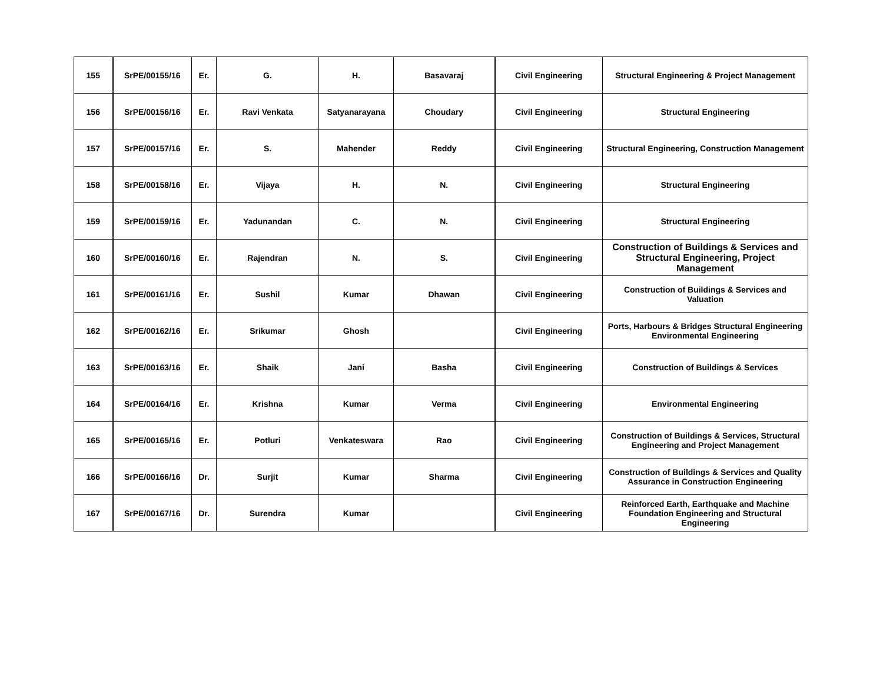| 155 | SrPE/00155/16 | Er. | G. | H. | Basavaraj | Civil Engineering | Structural Engineering & Project Management |
| 156 | SrPE/00156/16 | Er. | Ravi Venkata | Satyanarayana | Choudary | Civil Engineering | Structural Engineering |
| 157 | SrPE/00157/16 | Er. | S. | Mahender | Reddy | Civil Engineering | Structural Engineering, Construction Management |
| 158 | SrPE/00158/16 | Er. | Vijaya | H. | N. | Civil Engineering | Structural Engineering |
| 159 | SrPE/00159/16 | Er. | Yadunandan | C. | N. | Civil Engineering | Structural Engineering |
| 160 | SrPE/00160/16 | Er. | Rajendran | N. | S. | Civil Engineering | Construction of Buildings & Services and Structural Engineering, Project Management |
| 161 | SrPE/00161/16 | Er. | Sushil | Kumar | Dhawan | Civil Engineering | Construction of Buildings & Services and Valuation |
| 162 | SrPE/00162/16 | Er. | Srikumar | Ghosh | | Civil Engineering | Ports, Harbours & Bridges Structural Engineering Environmental Engineering |
| 163 | SrPE/00163/16 | Er. | Shaik | Jani | Basha | Civil Engineering | Construction of Buildings & Services |
| 164 | SrPE/00164/16 | Er. | Krishna | Kumar | Verma | Civil Engineering | Environmental Engineering |
| 165 | SrPE/00165/16 | Er. | Potluri | Venkateswara | Rao | Civil Engineering | Construction of Buildings & Services, Structural Engineering and Project Management |
| 166 | SrPE/00166/16 | Dr. | Surjit | Kumar | Sharma | Civil Engineering | Construction of Buildings & Services and Quality Assurance in Construction Engineering |
| 167 | SrPE/00167/16 | Dr. | Surendra | Kumar | | Civil Engineering | Reinforced Earth, Earthquake and Machine Foundation Engineering and Structural Engineering |